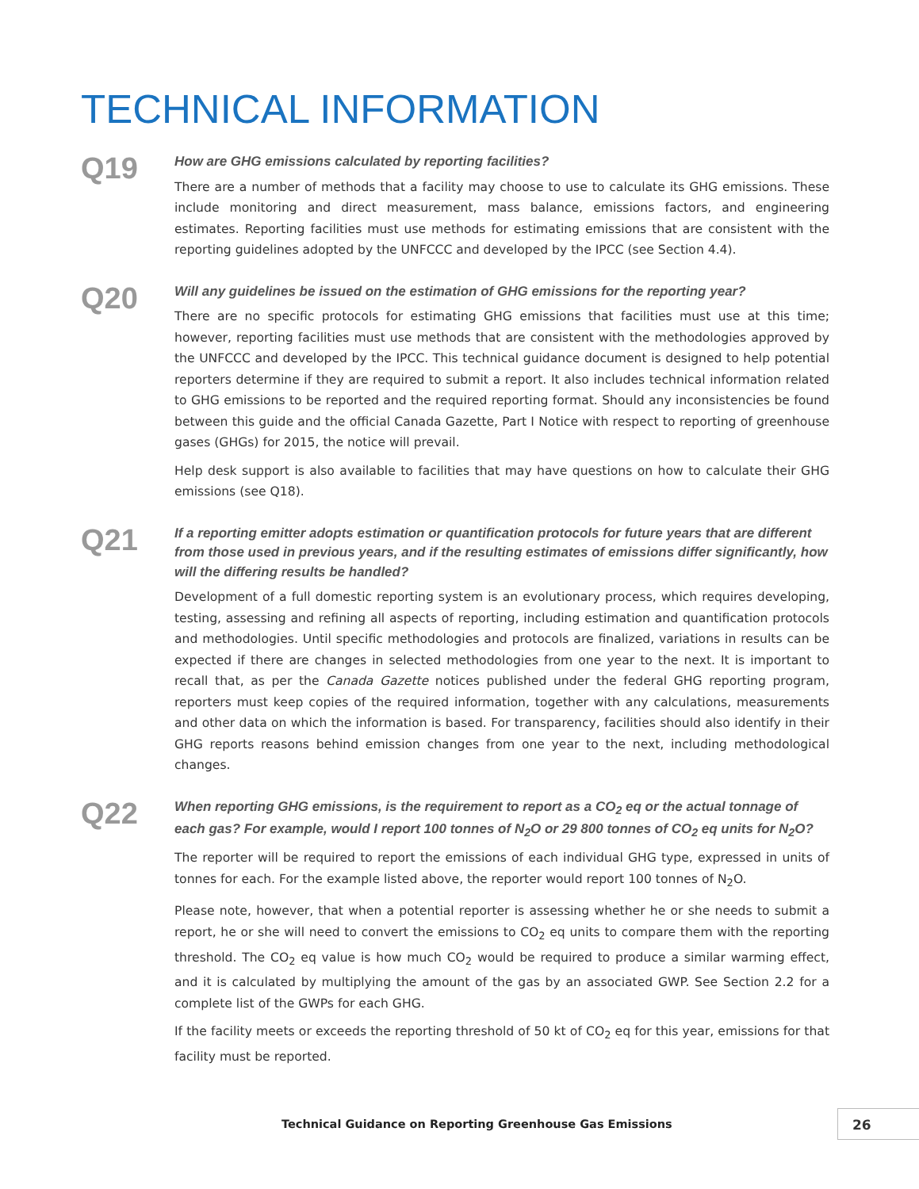TECHNICAL INFORMATION
Q19
How are GHG emissions calculated by reporting facilities?
There are a number of methods that a facility may choose to use to calculate its GHG emissions. These include monitoring and direct measurement, mass balance, emissions factors, and engineering estimates. Reporting facilities must use methods for estimating emissions that are consistent with the reporting guidelines adopted by the UNFCCC and developed by the IPCC (see Section 4.4).
Q20
Will any guidelines be issued on the estimation of GHG emissions for the reporting year?
There are no specific protocols for estimating GHG emissions that facilities must use at this time; however, reporting facilities must use methods that are consistent with the methodologies approved by the UNFCCC and developed by the IPCC. This technical guidance document is designed to help potential reporters determine if they are required to submit a report. It also includes technical information related to GHG emissions to be reported and the required reporting format. Should any inconsistencies be found between this guide and the official Canada Gazette, Part I Notice with respect to reporting of greenhouse gases (GHGs) for 2015, the notice will prevail.
Help desk support is also available to facilities that may have questions on how to calculate their GHG emissions (see Q18).
Q21
If a reporting emitter adopts estimation or quantification protocols for future years that are different from those used in previous years, and if the resulting estimates of emissions differ significantly, how will the differing results be handled?
Development of a full domestic reporting system is an evolutionary process, which requires developing, testing, assessing and refining all aspects of reporting, including estimation and quantification protocols and methodologies. Until specific methodologies and protocols are finalized, variations in results can be expected if there are changes in selected methodologies from one year to the next. It is important to recall that, as per the Canada Gazette notices published under the federal GHG reporting program, reporters must keep copies of the required information, together with any calculations, measurements and other data on which the information is based. For transparency, facilities should also identify in their GHG reports reasons behind emission changes from one year to the next, including methodological changes.
Q22
When reporting GHG emissions, is the requirement to report as a CO<sub>2</sub> eq or the actual tonnage of each gas? For example, would I report 100 tonnes of N<sub>2</sub>O or 29 800 tonnes of CO<sub>2</sub> eq units for N<sub>2</sub>O?
The reporter will be required to report the emissions of each individual GHG type, expressed in units of tonnes for each. For the example listed above, the reporter would report 100 tonnes of N<sub>2</sub>O.
Please note, however, that when a potential reporter is assessing whether he or she needs to submit a report, he or she will need to convert the emissions to CO<sub>2</sub> eq units to compare them with the reporting threshold. The CO<sub>2</sub> eq value is how much CO<sub>2</sub> would be required to produce a similar warming effect, and it is calculated by multiplying the amount of the gas by an associated GWP. See Section 2.2 for a complete list of the GWPs for each GHG.
If the facility meets or exceeds the reporting threshold of 50 kt of CO<sub>2</sub> eq for this year, emissions for that facility must be reported.
Technical Guidance on Reporting Greenhouse Gas Emissions
26